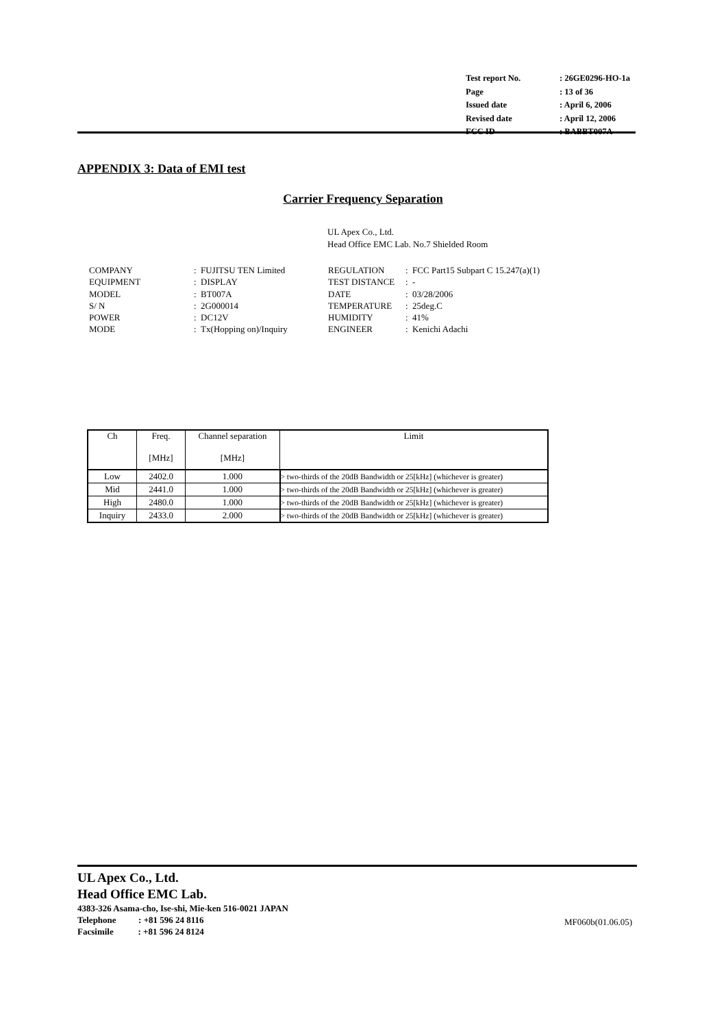| Test report No. | : 26GE0296-HO-1a |
| Page | : 13 of 36 |
| Issued date | : April 6, 2006 |
| Revised date | : April 12, 2006 |
| FCC ID | : BABBT007A |
APPENDIX 3: Data of EMI test
Carrier Frequency Separation
UL Apex Co., Ltd.
Head Office EMC Lab. No.7 Shielded Room
| COMPANY | : FUJITSU TEN Limited | REGULATION | : FCC Part15 Subpart C 15.247(a)(1) |
| EQUIPMENT | : DISPLAY | TEST DISTANCE | : - |
| MODEL | : BT007A | DATE | : 03/28/2006 |
| S/ N | : 2G000014 | TEMPERATURE | : 25deg.C |
| POWER | : DC12V | HUMIDITY | : 41% |
| MODE | : Tx(Hopping on)/Inquiry | ENGINEER | : Kenichi Adachi |
| Ch | Freq. [MHz] | Channel separation [MHz] | Limit |
| --- | --- | --- | --- |
| Low | 2402.0 | 1.000 | > two-thirds of the 20dB Bandwidth or 25[kHz] (whichever is greater) |
| Mid | 2441.0 | 1.000 | > two-thirds of the 20dB Bandwidth or 25[kHz] (whichever is greater) |
| High | 2480.0 | 1.000 | > two-thirds of the 20dB Bandwidth or 25[kHz] (whichever is greater) |
| Inquiry | 2433.0 | 2.000 | > two-thirds of the 20dB Bandwidth or 25[kHz] (whichever is greater) |
UL Apex Co., Ltd.
Head Office EMC Lab.
4383-326 Asama-cho, Ise-shi, Mie-ken 516-0021 JAPAN
Telephone : +81 596 24 8116
Facsimile : +81 596 24 8124
MF060b(01.06.05)